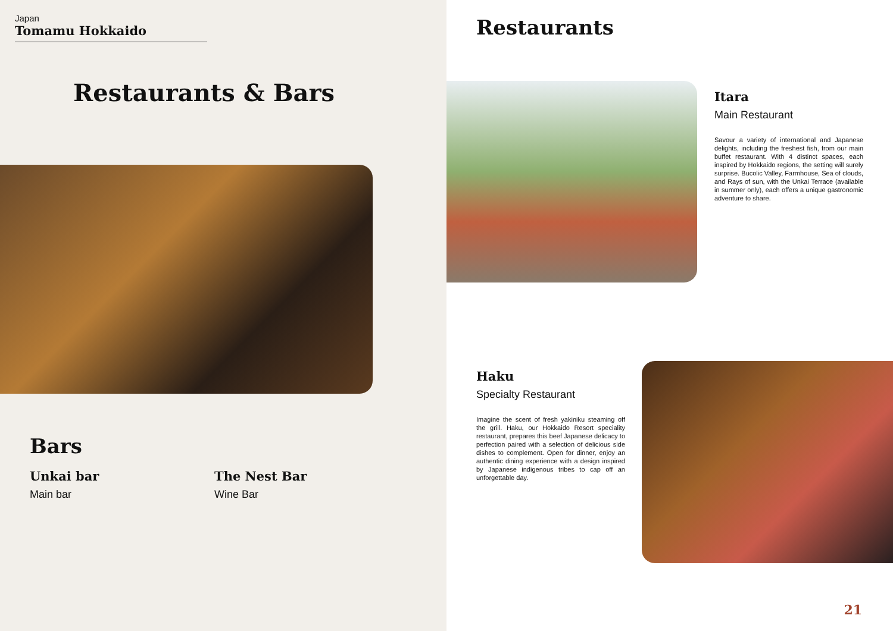Japan
Tomamu Hokkaido
Restaurants & Bars
Bars
Unkai bar
Main bar
The Nest Bar
Wine Bar
Restaurants
Itara
Main Restaurant
Savour a variety of international and Japanese delights, including the freshest fish, from our main buffet restaurant. With 4 distinct spaces, each inspired by Hokkaido regions, the setting will surely surprise. Bucolic Valley, Farmhouse, Sea of clouds, and Rays of sun, with the Unkai Terrace (available in summer only), each offers a unique gastronomic adventure to share.
Haku
Specialty Restaurant
Imagine the scent of fresh yakiniku steaming off the grill. Haku, our Hokkaido Resort speciality restaurant, prepares this beef Japanese delicacy to perfection paired with a selection of delicious side dishes to complement. Open for dinner, enjoy an authentic dining experience with a design inspired by Japanese indigenous tribes to cap off an unforgettable day.
21